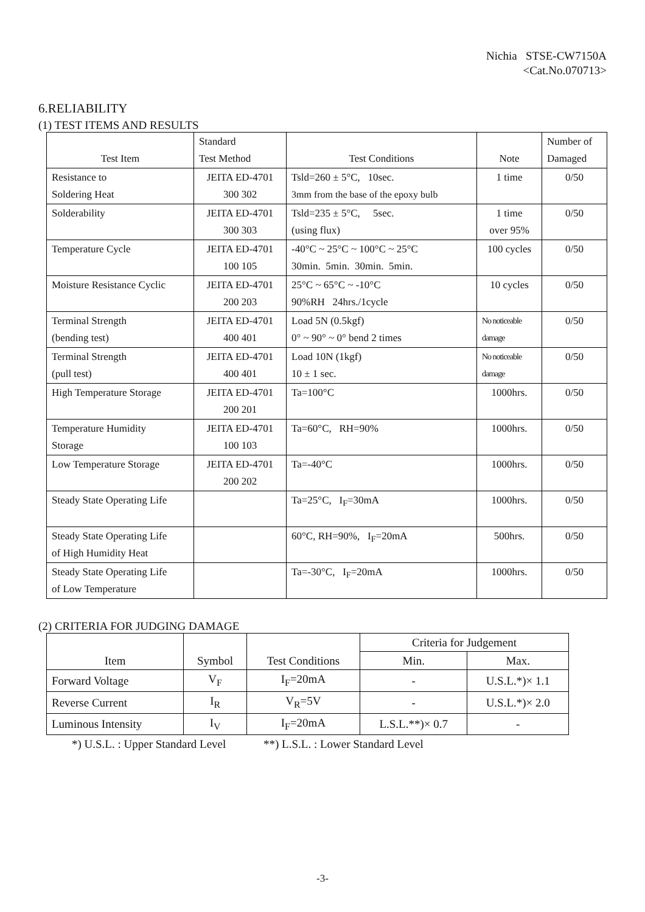Nichia STSE-CW7150A
<Cat.No.070713>
6.RELIABILITY
(1) TEST ITEMS AND RESULTS
| Test Item | Standard Test Method | Test Conditions | Note | Number of Damaged |
| --- | --- | --- | --- | --- |
| Resistance to Soldering Heat | JEITA ED-4701 300 302 | Tsld=260 ± 5°C, 10sec. 3mm from the base of the epoxy bulb | 1 time | 0/50 |
| Solderability | JEITA ED-4701 300 303 | Tsld=235 ± 5°C, 5sec. (using flux) | 1 time over 95% | 0/50 |
| Temperature Cycle | JEITA ED-4701 100 105 | -40°C ~ 25°C ~ 100°C ~ 25°C 30min. 5min. 30min. 5min. | 100 cycles | 0/50 |
| Moisture Resistance Cyclic | JEITA ED-4701 200 203 | 25°C ~ 65°C ~ -10°C 90%RH 24hrs./1cycle | 10 cycles | 0/50 |
| Terminal Strength (bending test) | JEITA ED-4701 400 401 | Load 5N (0.5kgf) 0° ~ 90° ~ 0° bend 2 times | No noticeable damage | 0/50 |
| Terminal Strength (pull test) | JEITA ED-4701 400 401 | Load 10N (1kgf) 10 ± 1 sec. | No noticeable damage | 0/50 |
| High Temperature Storage | JEITA ED-4701 200 201 | Ta=100°C | 1000hrs. | 0/50 |
| Temperature Humidity Storage | JEITA ED-4701 100 103 | Ta=60°C, RH=90% | 1000hrs. | 0/50 |
| Low Temperature Storage | JEITA ED-4701 200 202 | Ta=-40°C | 1000hrs. | 0/50 |
| Steady State Operating Life | | Ta=25°C, I<sub>F</sub>=30mA | 1000hrs. | 0/50 |
| Steady State Operating Life of High Humidity Heat | | 60°C, RH=90%, I<sub>F</sub>=20mA | 500hrs. | 0/50 |
| Steady State Operating Life of Low Temperature | | Ta=-30°C, I<sub>F</sub>=20mA | 1000hrs. | 0/50 |
(2) CRITERIA FOR JUDGING DAMAGE
| Item | Symbol | Test Conditions | Criteria for Judgement | |
| --- | --- | --- | --- | --- |
| | | | Min. | Max. |
| Forward Voltage | V<sub>F</sub> | I<sub>F</sub>=20mA | - | U.S.L.*)× 1.1 |
| Reverse Current | I<sub>R</sub> | V<sub>R</sub>=5V | - | U.S.L.*)× 2.0 |
| Luminous Intensity | I<sub>V</sub> | I<sub>F</sub>=20mA | L.S.L.**)× 0.7 | - |
*) U.S.L. : Upper Standard Level **) L.S.L. : Lower Standard Level
-3-